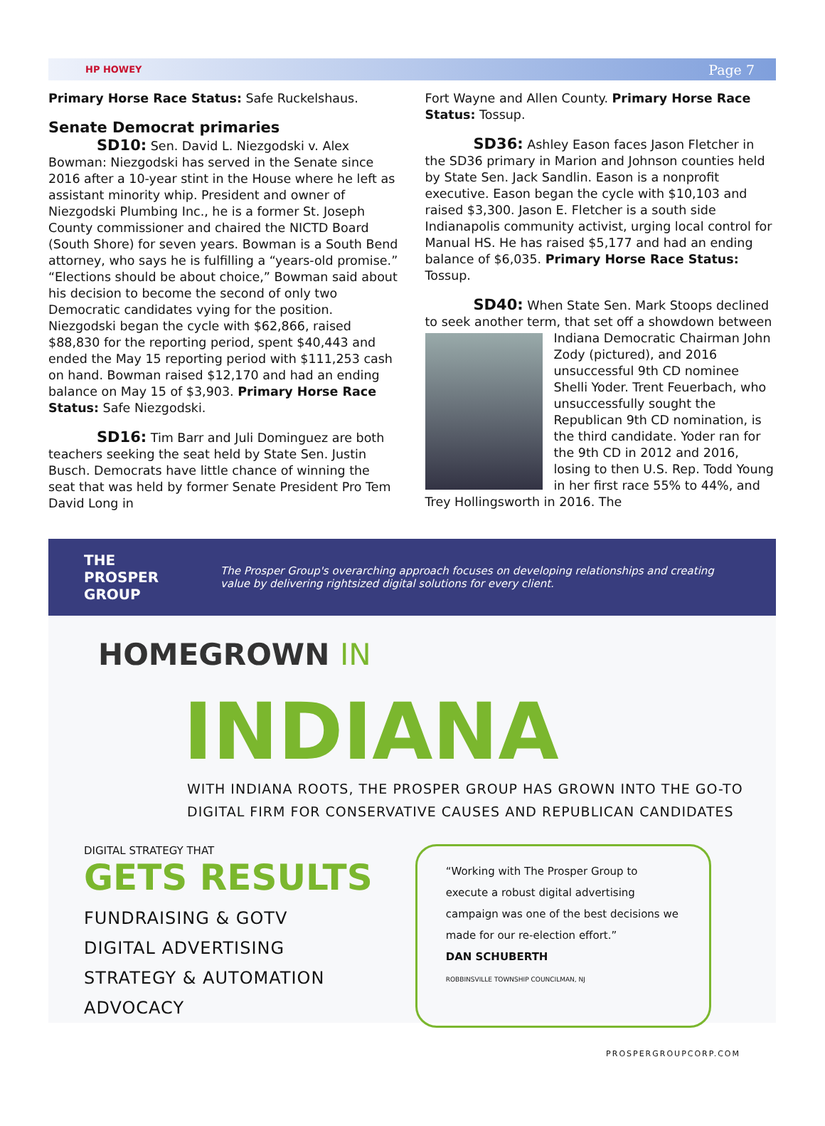HP HOWEY Page 7
Primary Horse Race Status: Safe Ruckelshaus.
Senate Democrat primaries
SD10: Sen. David L. Niezgodski v. Alex Bowman: Niezgodski has served in the Senate since 2016 after a 10-year stint in the House where he left as assistant minority whip. President and owner of Niezgodski Plumbing Inc., he is a former St. Joseph County commissioner and chaired the NICTD Board (South Shore) for seven years. Bowman is a South Bend attorney, who says he is fulfilling a “years-old promise.” “Elections should be about choice,” Bowman said about his decision to become the second of only two Democratic candidates vying for the position. Niezgodski began the cycle with $62,866, raised $88,830 for the reporting period, spent $40,443 and ended the May 15 reporting period with $111,253 cash on hand. Bowman raised $12,170 and had an ending balance on May 15 of $3,903. Primary Horse Race Status: Safe Niezgodski.
SD16: Tim Barr and Juli Dominguez are both teachers seeking the seat held by State Sen. Justin Busch. Democrats have little chance of winning the seat that was held by former Senate President Pro Tem David Long in
Fort Wayne and Allen County. Primary Horse Race Status: Tossup.
SD36: Ashley Eason faces Jason Fletcher in the SD36 primary in Marion and Johnson counties held by State Sen. Jack Sandlin. Eason is a nonprofit executive. Eason began the cycle with $10,103 and raised $3,300. Jason E. Fletcher is a south side Indianapolis community activist, urging local control for Manual HS. He has raised $5,177 and had an ending balance of $6,035. Primary Horse Race Status: Tossup.
SD40: When State Sen. Mark Stoops declined to seek another term, that set off a showdown between Indiana Democratic Chairman John Zody (pictured), and 2016 unsuccessful 9th CD nominee Shelli Yoder. Trent Feuerbach, who unsuccessfully sought the Republican 9th CD nomination, is the third candidate. Yoder ran for the 9th CD in 2012 and 2016, losing to then U.S. Rep. Todd Young in her first race 55% to 44%, and Trey Hollingsworth in 2016. The
THE PROSPER GROUP The Prosper Group's overarching approach focuses on developing relationships and creating value by delivering rightsized digital solutions for every client.
HOMEGROWN IN
INDIANA
WITH INDIANA ROOTS, THE PROSPER GROUP HAS GROWN INTO THE GO-TO
DIGITAL FIRM FOR CONSERVATIVE CAUSES AND REPUBLICAN CANDIDATES
DIGITAL STRATEGY THAT
GETS RESULTS
FUNDRAISING & GOTV
DIGITAL ADVERTISING
STRATEGY & AUTOMATION
ADVOCACY
“Working with The Prosper Group to execute a robust digital advertising campaign was one of the best decisions we made for our re-election effort.”
DAN SCHUBERTH
ROBBINSVILLE TOWNSHIP COUNCILMAN, NJ
PROSPERGROUPCORP.COM